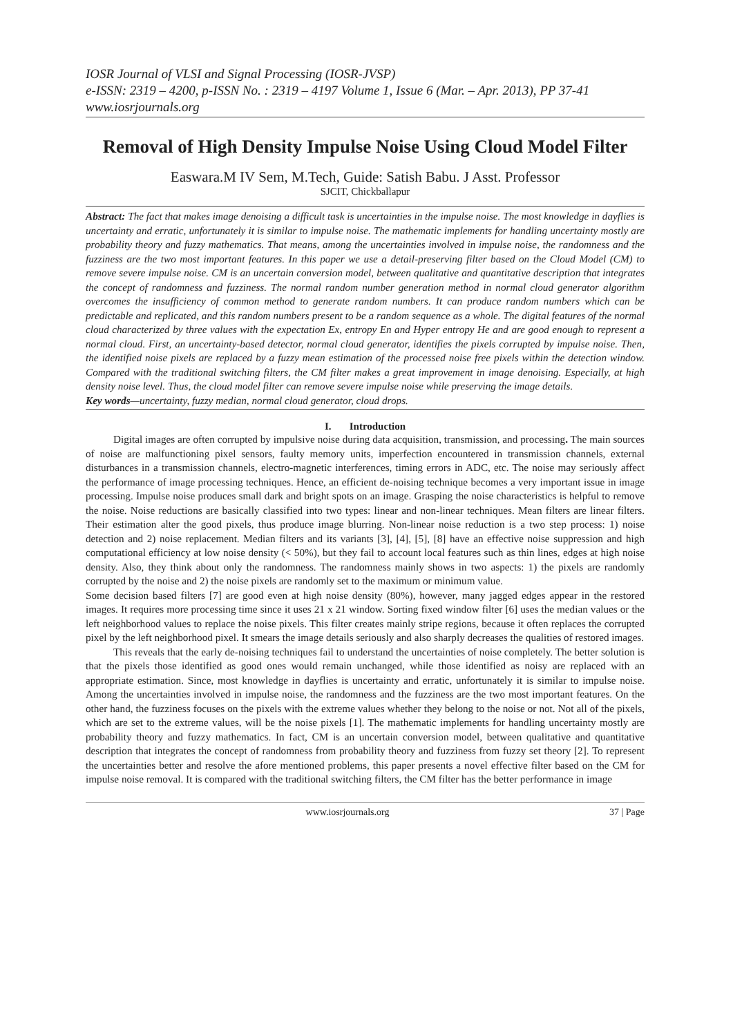IOSR Journal of VLSI and Signal Processing (IOSR-JVSP)
e-ISSN: 2319 – 4200, p-ISSN No. : 2319 – 4197 Volume 1, Issue 6 (Mar. – Apr. 2013), PP 37-41
www.iosrjournals.org
Removal of High Density Impulse Noise Using Cloud Model Filter
Easwara.M IV Sem, M.Tech, Guide: Satish Babu. J Asst. Professor
SJCIT, Chickballapur
Abstract: The fact that makes image denoising a difficult task is uncertainties in the impulse noise. The most knowledge in dayflies is uncertainty and erratic, unfortunately it is similar to impulse noise. The mathematic implements for handling uncertainty mostly are probability theory and fuzzy mathematics. That means, among the uncertainties involved in impulse noise, the randomness and the fuzziness are the two most important features. In this paper we use a detail-preserving filter based on the Cloud Model (CM) to remove severe impulse noise. CM is an uncertain conversion model, between qualitative and quantitative description that integrates the concept of randomness and fuzziness. The normal random number generation method in normal cloud generator algorithm overcomes the insufficiency of common method to generate random numbers. It can produce random numbers which can be predictable and replicated, and this random numbers present to be a random sequence as a whole. The digital features of the normal cloud characterized by three values with the expectation Ex, entropy En and Hyper entropy He and are good enough to represent a normal cloud. First, an uncertainty-based detector, normal cloud generator, identifies the pixels corrupted by impulse noise. Then, the identified noise pixels are replaced by a fuzzy mean estimation of the processed noise free pixels within the detection window. Compared with the traditional switching filters, the CM filter makes a great improvement in image denoising. Especially, at high density noise level. Thus, the cloud model filter can remove severe impulse noise while preserving the image details.
Key words—uncertainty, fuzzy median, normal cloud generator, cloud drops.
I. Introduction
Digital images are often corrupted by impulsive noise during data acquisition, transmission, and processing. The main sources of noise are malfunctioning pixel sensors, faulty memory units, imperfection encountered in transmission channels, external disturbances in a transmission channels, electro-magnetic interferences, timing errors in ADC, etc. The noise may seriously affect the performance of image processing techniques. Hence, an efficient de-noising technique becomes a very important issue in image processing. Impulse noise produces small dark and bright spots on an image. Grasping the noise characteristics is helpful to remove the noise. Noise reductions are basically classified into two types: linear and non-linear techniques. Mean filters are linear filters. Their estimation alter the good pixels, thus produce image blurring. Non-linear noise reduction is a two step process: 1) noise detection and 2) noise replacement. Median filters and its variants [3], [4], [5], [8] have an effective noise suppression and high computational efficiency at low noise density (< 50%), but they fail to account local features such as thin lines, edges at high noise density. Also, they think about only the randomness. The randomness mainly shows in two aspects: 1) the pixels are randomly corrupted by the noise and 2) the noise pixels are randomly set to the maximum or minimum value.
Some decision based filters [7] are good even at high noise density (80%), however, many jagged edges appear in the restored images. It requires more processing time since it uses 21 x 21 window. Sorting fixed window filter [6] uses the median values or the left neighborhood values to replace the noise pixels. This filter creates mainly stripe regions, because it often replaces the corrupted pixel by the left neighborhood pixel. It smears the image details seriously and also sharply decreases the qualities of restored images.
This reveals that the early de-noising techniques fail to understand the uncertainties of noise completely. The better solution is that the pixels those identified as good ones would remain unchanged, while those identified as noisy are replaced with an appropriate estimation. Since, most knowledge in dayflies is uncertainty and erratic, unfortunately it is similar to impulse noise. Among the uncertainties involved in impulse noise, the randomness and the fuzziness are the two most important features. On the other hand, the fuzziness focuses on the pixels with the extreme values whether they belong to the noise or not. Not all of the pixels, which are set to the extreme values, will be the noise pixels [1]. The mathematic implements for handling uncertainty mostly are probability theory and fuzzy mathematics. In fact, CM is an uncertain conversion model, between qualitative and quantitative description that integrates the concept of randomness from probability theory and fuzziness from fuzzy set theory [2]. To represent the uncertainties better and resolve the afore mentioned problems, this paper presents a novel effective filter based on the CM for impulse noise removal. It is compared with the traditional switching filters, the CM filter has the better performance in image
www.iosrjournals.org 37 | Page